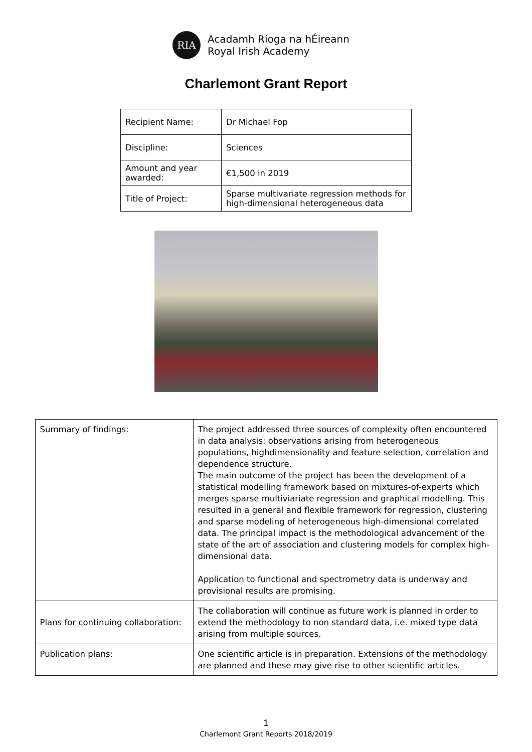RIA
Acadamh Ríoga na hÉireann
Royal Irish Academy
Charlemont Grant Report
| Recipient Name: | Dr Michael Fop |
| Discipline: | Sciences |
| Amount and year awarded: | €1,500 in 2019 |
| Title of Project: | Sparse multivariate regression methods for high-dimensional heterogeneous data |
| Summary of findings: | The project addressed three sources of complexity often encountered in data analysis: observations arising from heterogeneous populations, highdimensionality and feature selection, correlation and dependence structure. The main outcome of the project has been the development of a statistical modelling framework based on mixtures-of-experts which merges sparse multiviariate regression and graphical modelling. This resulted in a general and flexible framework for regression, clustering and sparse modeling of heterogeneous high-dimensional correlated data. The principal impact is the methodological advancement of the state of the art of association and clustering models for complex high-dimensional data. Application to functional and spectrometry data is underway and provisional results are promising. |
| Plans for continuing collaboration: | The collaboration will continue as future work is planned in order to extend the methodology to non standard data, i.e. mixed type data arising from multiple sources. |
| Publication plans: | One scientific article is in preparation. Extensions of the methodology are planned and these may give rise to other scientific articles. |
1
Charlemont Grant Reports 2018/2019